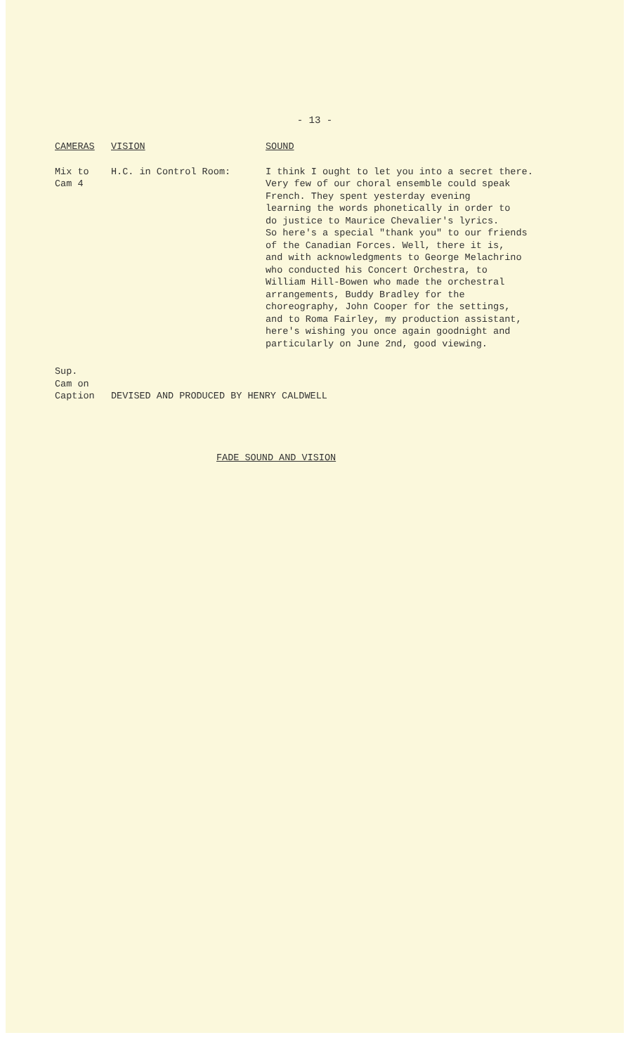- 13 -
| CAMERAS | VISION | SOUND |
| --- | --- | --- |
| Mix to Cam 4 | H.C. in Control Room: | I think I ought to let you into a secret there. Very few of our choral ensemble could speak French. They spent yesterday evening learning the words phonetically in order to do justice to Maurice Chevalier's lyrics. So here's a special "thank you" to our friends of the Canadian Forces. Well, there it is, and with acknowledgments to George Melachrino who conducted his Concert Orchestra, to William Hill-Bowen who made the orchestral arrangements, Buddy Bradley for the choreography, John Cooper for the settings, and to Roma Fairley, my production assistant, here's wishing you once again goodnight and particularly on June 2nd, good viewing. |
| Sup. Cam on Caption | DEVISED AND PRODUCED BY HENRY CALDWELL | |
FADE SOUND AND VISION